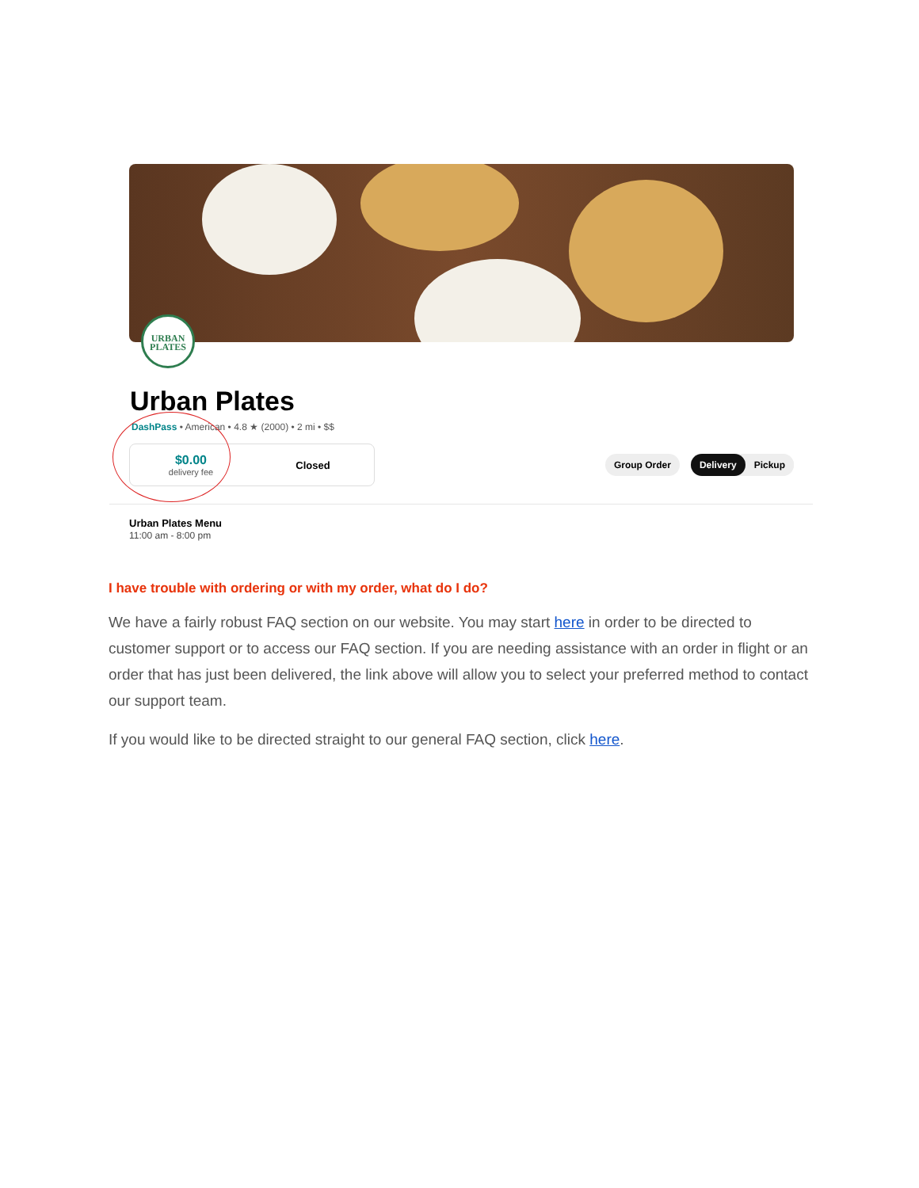URBAN
PLATES
Urban Plates
DashPass • American • 4.8 ★ (2000) • 2 mi • $$
$0.00
delivery fee
Closed
Group Order Delivery Pickup
Urban Plates Menu
11:00 am - 8:00 pm
I have trouble with ordering or with my order, what do I do?
We have a fairly robust FAQ section on our website. You may start here in order to be directed to customer support or to access our FAQ section. If you are needing assistance with an order in flight or an order that has just been delivered, the link above will allow you to select your preferred method to contact our support team.
If you would like to be directed straight to our general FAQ section, click here.